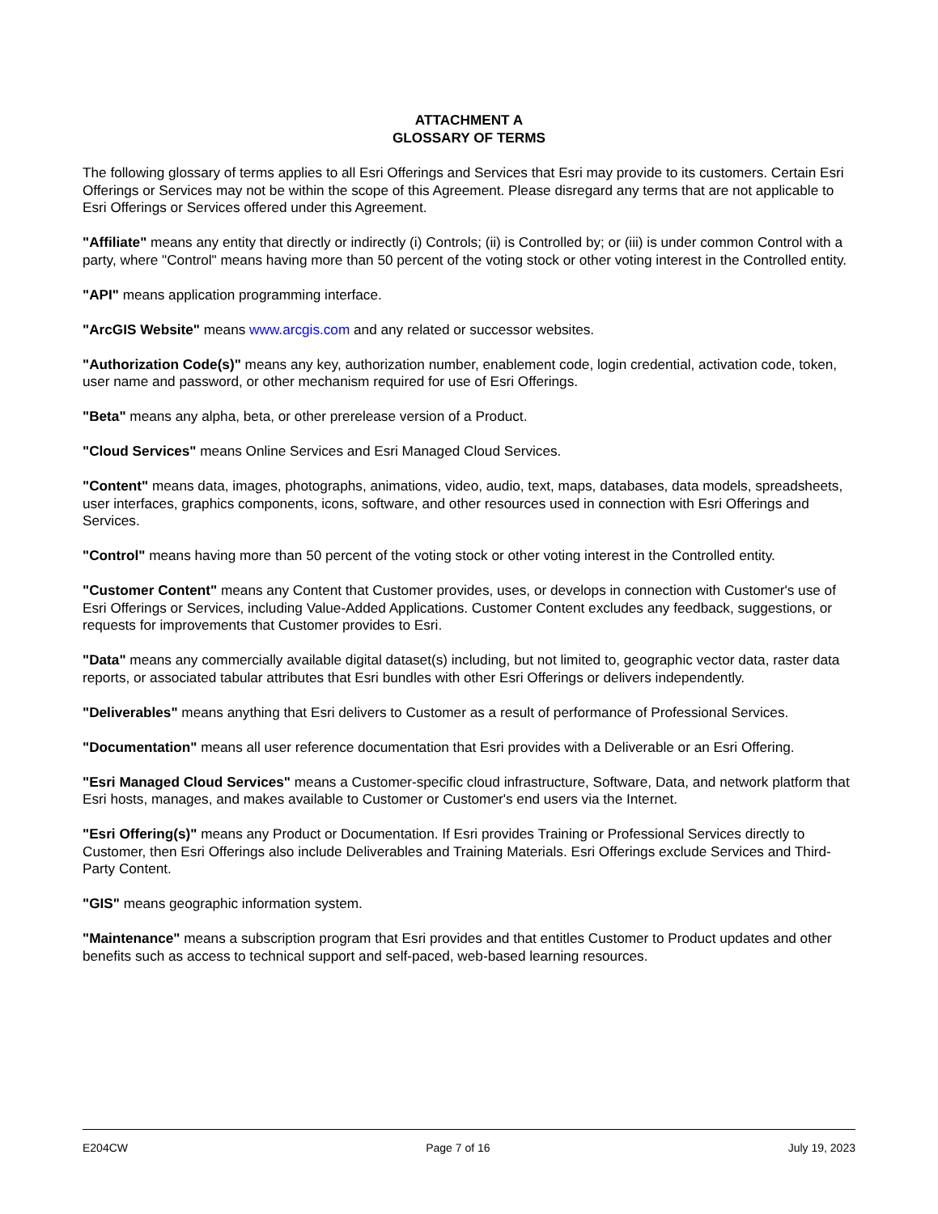ATTACHMENT A
GLOSSARY OF TERMS
The following glossary of terms applies to all Esri Offerings and Services that Esri may provide to its customers. Certain Esri Offerings or Services may not be within the scope of this Agreement. Please disregard any terms that are not applicable to Esri Offerings or Services offered under this Agreement.
"Affiliate" means any entity that directly or indirectly (i) Controls; (ii) is Controlled by; or (iii) is under common Control with a party, where "Control" means having more than 50 percent of the voting stock or other voting interest in the Controlled entity.
"API" means application programming interface.
"ArcGIS Website" means www.arcgis.com and any related or successor websites.
"Authorization Code(s)" means any key, authorization number, enablement code, login credential, activation code, token, user name and password, or other mechanism required for use of Esri Offerings.
"Beta" means any alpha, beta, or other prerelease version of a Product.
"Cloud Services" means Online Services and Esri Managed Cloud Services.
"Content" means data, images, photographs, animations, video, audio, text, maps, databases, data models, spreadsheets, user interfaces, graphics components, icons, software, and other resources used in connection with Esri Offerings and Services.
"Control" means having more than 50 percent of the voting stock or other voting interest in the Controlled entity.
"Customer Content" means any Content that Customer provides, uses, or develops in connection with Customer's use of Esri Offerings or Services, including Value-Added Applications. Customer Content excludes any feedback, suggestions, or requests for improvements that Customer provides to Esri.
"Data" means any commercially available digital dataset(s) including, but not limited to, geographic vector data, raster data reports, or associated tabular attributes that Esri bundles with other Esri Offerings or delivers independently.
"Deliverables" means anything that Esri delivers to Customer as a result of performance of Professional Services.
"Documentation" means all user reference documentation that Esri provides with a Deliverable or an Esri Offering.
"Esri Managed Cloud Services" means a Customer-specific cloud infrastructure, Software, Data, and network platform that Esri hosts, manages, and makes available to Customer or Customer's end users via the Internet.
"Esri Offering(s)" means any Product or Documentation. If Esri provides Training or Professional Services directly to Customer, then Esri Offerings also include Deliverables and Training Materials. Esri Offerings exclude Services and Third-Party Content.
"GIS" means geographic information system.
"Maintenance" means a subscription program that Esri provides and that entitles Customer to Product updates and other benefits such as access to technical support and self-paced, web-based learning resources.
E204CW Page 7 of 16 July 19, 2023